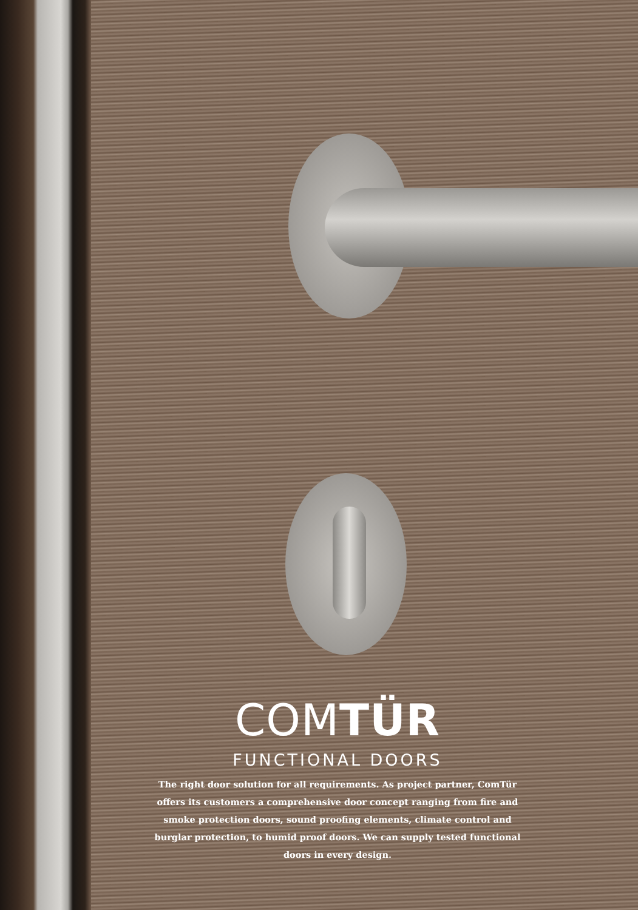COM TÜR
FUNCTIONAL DOORS
The right door solution for all requirements. As project partner, ComTür offers its customers a comprehensive door concept ranging from fire and smoke protection doors, sound proofing elements, climate control and burglar protection, to humid proof doors. We can supply tested functional doors in every design.